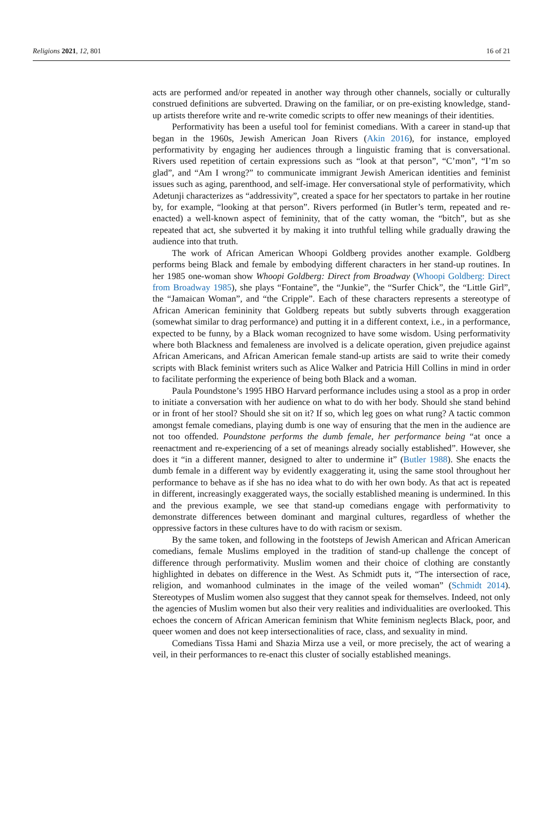Religions 2021, 12, 801 16 of 21
acts are performed and/or repeated in another way through other channels, socially or culturally construed definitions are subverted. Drawing on the familiar, or on pre-existing knowledge, stand-up artists therefore write and re-write comedic scripts to offer new meanings of their identities.
Performativity has been a useful tool for feminist comedians. With a career in stand-up that began in the 1960s, Jewish American Joan Rivers (Akin 2016), for instance, employed performativity by engaging her audiences through a linguistic framing that is conversational. Rivers used repetition of certain expressions such as “look at that person”, “C’mon”, “I’m so glad”, and “Am I wrong?” to communicate immigrant Jewish American identities and feminist issues such as aging, parenthood, and self-image. Her conversational style of performativity, which Adetunji characterizes as “addressivity”, created a space for her spectators to partake in her routine by, for example, “looking at that person”. Rivers performed (in Butler’s term, repeated and re-enacted) a well-known aspect of femininity, that of the catty woman, the “bitch”, but as she repeated that act, she subverted it by making it into truthful telling while gradually drawing the audience into that truth.
The work of African American Whoopi Goldberg provides another example. Goldberg performs being Black and female by embodying different characters in her stand-up routines. In her 1985 one-woman show Whoopi Goldberg: Direct from Broadway (Whoopi Goldberg: Direct from Broadway 1985), she plays “Fontaine”, the “Junkie”, the “Surfer Chick”, the “Little Girl”, the “Jamaican Woman”, and “the Cripple”. Each of these characters represents a stereotype of African American femininity that Goldberg repeats but subtly subverts through exaggeration (somewhat similar to drag performance) and putting it in a different context, i.e., in a performance, expected to be funny, by a Black woman recognized to have some wisdom. Using performativity where both Blackness and femaleness are involved is a delicate operation, given prejudice against African Americans, and African American female stand-up artists are said to write their comedy scripts with Black feminist writers such as Alice Walker and Patricia Hill Collins in mind in order to facilitate performing the experience of being both Black and a woman.
Paula Poundstone’s 1995 HBO Harvard performance includes using a stool as a prop in order to initiate a conversation with her audience on what to do with her body. Should she stand behind or in front of her stool? Should she sit on it? If so, which leg goes on what rung? A tactic common amongst female comedians, playing dumb is one way of ensuring that the men in the audience are not too offended. Poundstone performs the dumb female, her performance being “at once a reenactment and re-experiencing of a set of meanings already socially established”. However, she does it “in a different manner, designed to alter to undermine it” (Butler 1988). She enacts the dumb female in a different way by evidently exaggerating it, using the same stool throughout her performance to behave as if she has no idea what to do with her own body. As that act is repeated in different, increasingly exaggerated ways, the socially established meaning is undermined. In this and the previous example, we see that stand-up comedians engage with performativity to demonstrate differences between dominant and marginal cultures, regardless of whether the oppressive factors in these cultures have to do with racism or sexism.
By the same token, and following in the footsteps of Jewish American and African American comedians, female Muslims employed in the tradition of stand-up challenge the concept of difference through performativity. Muslim women and their choice of clothing are constantly highlighted in debates on difference in the West. As Schmidt puts it, “The intersection of race, religion, and womanhood culminates in the image of the veiled woman” (Schmidt 2014). Stereotypes of Muslim women also suggest that they cannot speak for themselves. Indeed, not only the agencies of Muslim women but also their very realities and individualities are overlooked. This echoes the concern of African American feminism that White feminism neglects Black, poor, and queer women and does not keep intersectionalities of race, class, and sexuality in mind.
Comedians Tissa Hami and Shazia Mirza use a veil, or more precisely, the act of wearing a veil, in their performances to re-enact this cluster of socially established meanings.